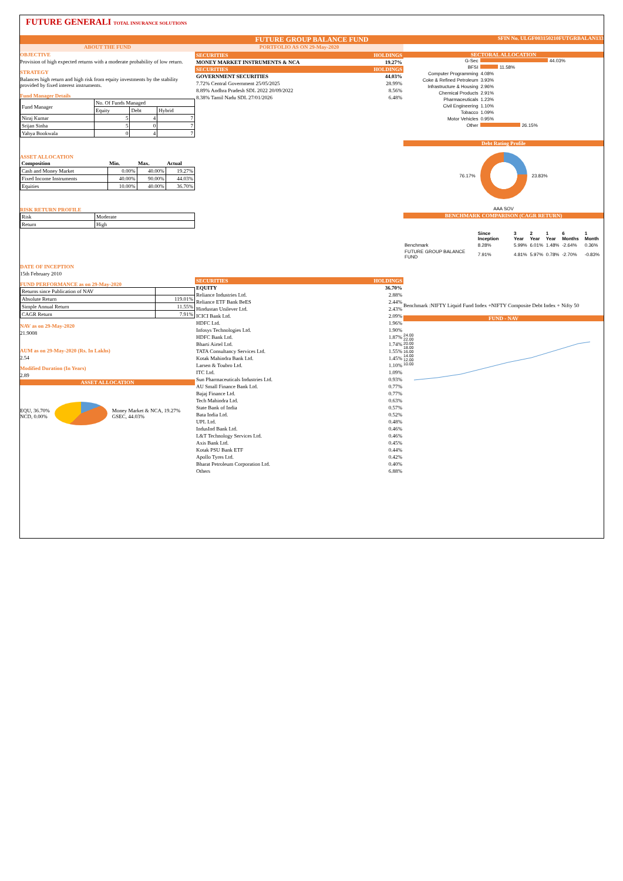FUTURE GENERALI TOTAL INSURANCE SOLUTIONS
FUTURE GROUP BALANCE FUND
SFIN No. ULGF003150210FUTGRBALAN133
ABOUT THE FUND
OBJECTIVE
Provision of high expected returns with a moderate probability of low return.
STRATEGY
Balances high return and high risk from equity investments by the stability provided by fixed interest instruments.
Fund Manager Details
| Fund Manager | No. Of Funds Managed | | |
| | Equity | Debt | Hybrid |
| Niraj Kumar | 5 | 4 | 7 |
| Srijan Sinha | 5 | 0 | 7 |
| Yahya Bookwala | 0 | 4 | 7 |
ASSET ALLOCATION
| Composition | Min. | Max. | Actual |
| --- | --- | --- | --- |
| Cash and Money Market | 0.00% | 40.00% | 19.27% |
| Fixed Income Instruments | 40.00% | 90.00% | 44.03% |
| Equities | 10.00% | 40.00% | 36.70% |
RISK RETURN PROFILE
| Risk | Moderate |
| Return | High |
DATE OF INCEPTION
15th February 2010
FUND PERFORMANCE as on 29-May-2020
| Returns since Publication of NAV | |
| Absolute Return | 119.01% |
| Simple Annual Return | 11.55% |
| CAGR Return | 7.91% |
NAV as on 29-May-2020
21.9008
AUM as on 29-May-2020 (Rs. In Lakhs)
2.54
Modified Duration (In Years)
2.89
ASSET ALLOCATION
EQU, 36.70%
NCD, 0.00%
Money Market & NCA, 19.27%
GSEC, 44.03%
PORTFOLIO AS ON 29-May-2020
| SECURITIES | HOLDINGS |
| --- | --- |
| MONEY MARKET INSTRUMENTS & NCA | 19.27% |
| SECURITIES | HOLDINGS |
| GOVERNMENT SECURITIES | 44.03% |
| 7.72% Central Government 25/05/2025 | 28.99% |
| 8.89% Andhra Pradesh SDL 2022 20/09/2022 | 8.56% |
| 8.38% Tamil Nadu SDL 27/01/2026 | 6.48% |
| SECURITIES | HOLDINGS |
| --- | --- |
| EQUITY | 36.70% |
| Reliance Industries Ltd. | 2.88% |
| Reliance ETF Bank BeES | 2.44% |
| Hindustan Unilever Ltd. | 2.43% |
| ICICI Bank Ltd. | 2.09% |
| HDFC Ltd. | 1.96% |
| Infosys Technologies Ltd. | 1.90% |
| HDFC Bank Ltd. | 1.87% |
| Bharti Airtel Ltd. | 1.74% |
| TATA Consultancy Services Ltd. | 1.55% |
| Kotak Mahindra Bank Ltd. | 1.45% |
| Larsen & Toubro Ltd. | 1.10% |
| ITC Ltd. | 1.09% |
| Sun Pharmaceuticals Industries Ltd. | 0.93% |
| AU Small Finance Bank Ltd. | 0.77% |
| Bajaj Finance Ltd. | 0.77% |
| Tech Mahindra Ltd. | 0.63% |
| State Bank of India | 0.57% |
| Bata India Ltd. | 0.52% |
| UPL Ltd. | 0.48% |
| IndusInd Bank Ltd. | 0.46% |
| L&T Technology Services Ltd. | 0.46% |
| Axis Bank Ltd. | 0.45% |
| Kotak PSU Bank ETF | 0.44% |
| Apollo Tyres Ltd. | 0.42% |
| Bharat Petroleum Corporation Ltd. | 0.40% |
| Others | 6.88% |
SECTORAL ALLOCATION
| G-Sec | 44.03% |
| BFSI | 11.58% |
| Computer Programming | 4.08% |
| Coke & Refined Petroleum | 3.93% |
| Infrastructure & Housing | 2.96% |
| Chemical Products | 2.91% |
| Pharmaceuticals | 1.23% |
| Civil Engineering | 1.10% |
| Tobacco | 1.09% |
| Motor Vehicles | 0.95% |
| Other | 26.15% |
Debt Rating Profile
76.17% 23.83%
AAA SOV
BENCHMARK COMPARISON (CAGR RETURN)
| | Since Inception | 3 Year | 2 Year | 1 Year | 6 Months | 1 Month |
| --- | --- | --- | --- | --- | --- | --- |
| Benchmark | 8.28% | 5.99% | 6.01% | 1.48% | -2.64% | 0.36% |
| FUTURE GROUP BALANCE FUND | 7.91% | 4.81% | 5.97% | 0.78% | -2.70% | -0.83% |
Benchmark :NIFTY Liquid Fund Index +NIFTY Composite Debt Index + Nifty 50
FUND - NAV
24.00
22.00
20.00
18.00
16.00
14.00
12.00
10.00